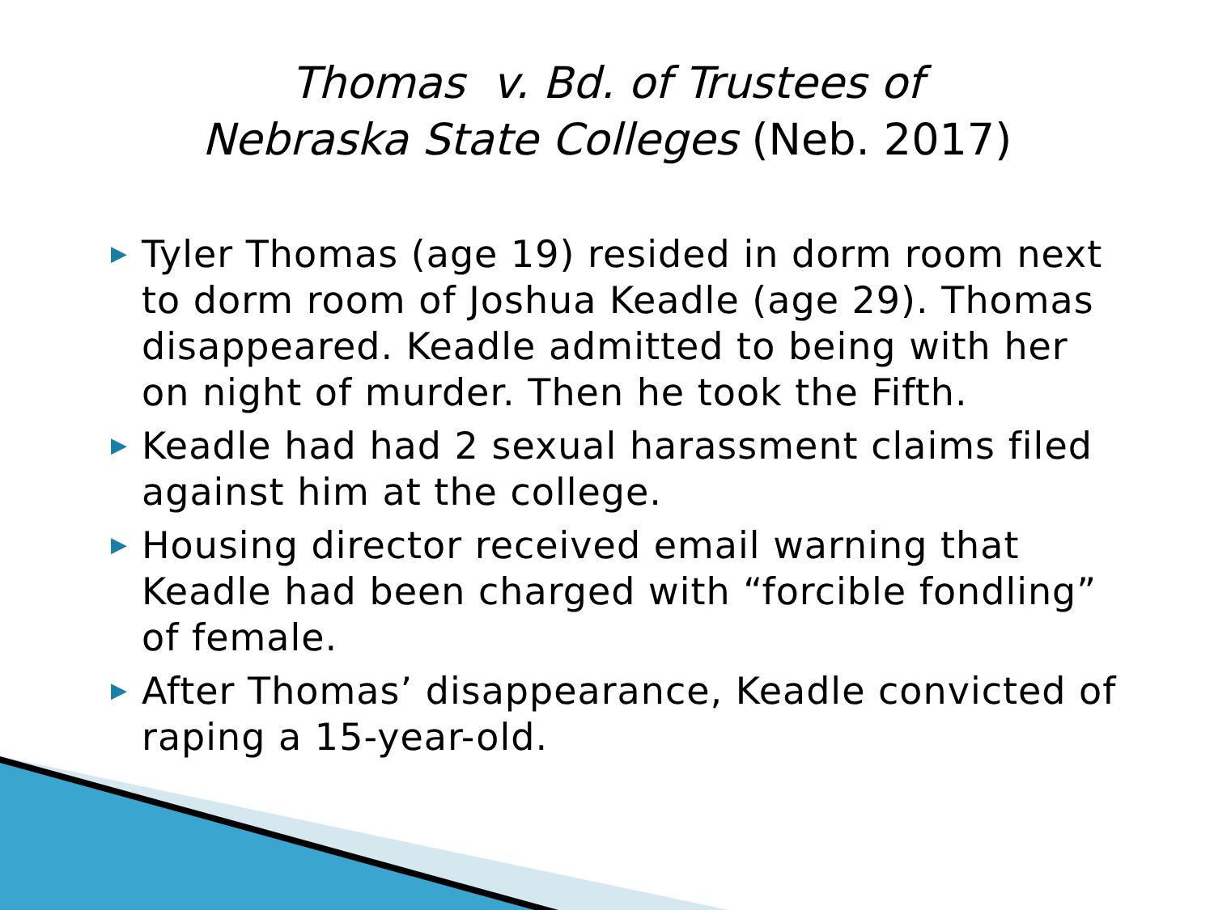Thomas v. Bd. of Trustees of
Nebraska State Colleges (Neb. 2017)
▶ Tyler Thomas (age 19) resided in dorm room next to dorm room of Joshua Keadle (age 29). Thomas disappeared. Keadle admitted to being with her on night of murder. Then he took the Fifth.
▶ Keadle had had 2 sexual harassment claims filed against him at the college.
▶ Housing director received email warning that Keadle had been charged with “forcible fondling” of female.
▶ After Thomas’ disappearance, Keadle convicted of raping a 15-year-old.